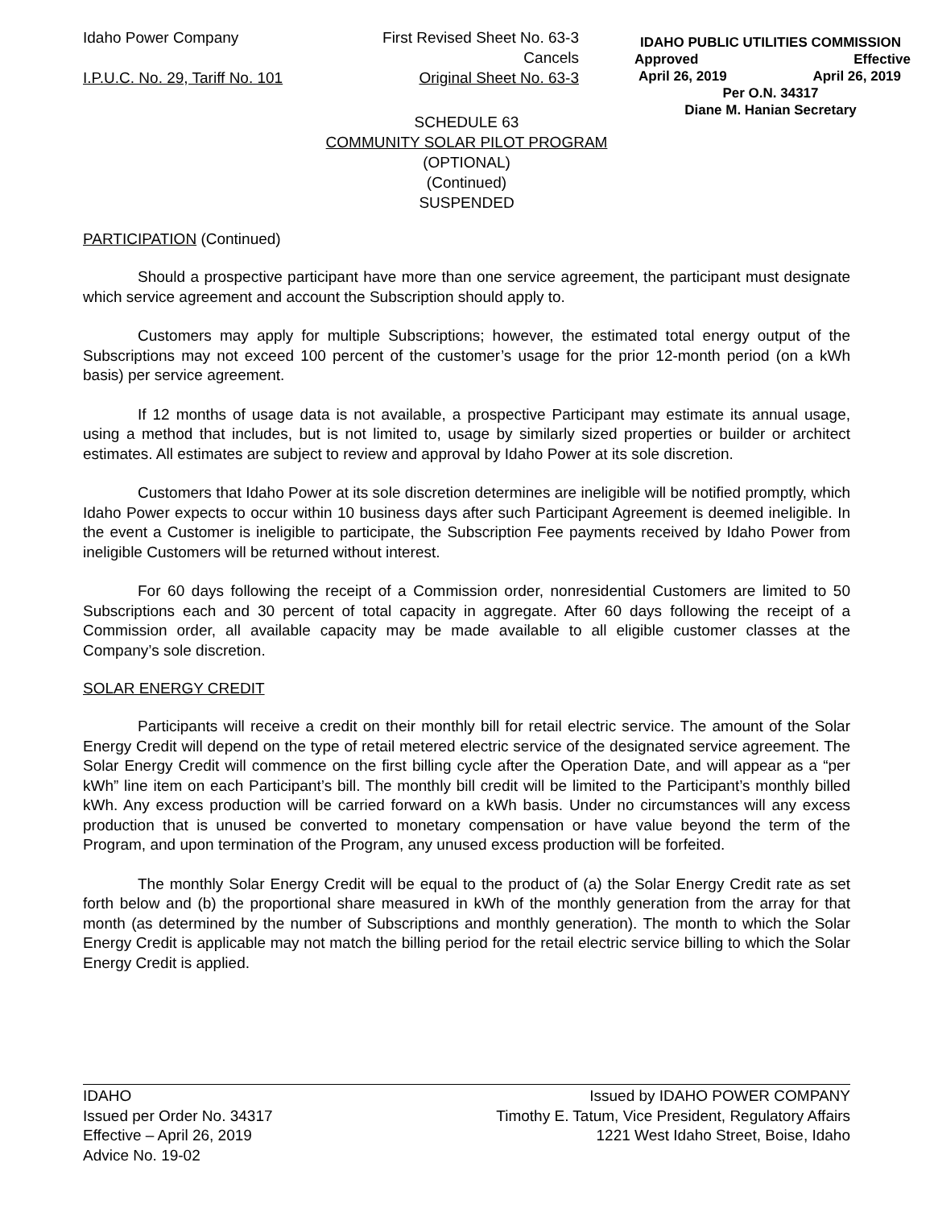Idaho Power Company
I.P.U.C. No. 29, Tariff No. 101
First Revised Sheet No. 63-3
Cancels
Original Sheet No. 63-3
IDAHO PUBLIC UTILITIES COMMISSION
Approved Effective
April 26, 2019 April 26, 2019
Per O.N. 34317
Diane M. Hanian Secretary
SCHEDULE 63
COMMUNITY SOLAR PILOT PROGRAM
(OPTIONAL)
(Continued)
SUSPENDED
PARTICIPATION (Continued)
Should a prospective participant have more than one service agreement, the participant must designate which service agreement and account the Subscription should apply to.
Customers may apply for multiple Subscriptions; however, the estimated total energy output of the Subscriptions may not exceed 100 percent of the customer’s usage for the prior 12-month period (on a kWh basis) per service agreement.
If 12 months of usage data is not available, a prospective Participant may estimate its annual usage, using a method that includes, but is not limited to, usage by similarly sized properties or builder or architect estimates. All estimates are subject to review and approval by Idaho Power at its sole discretion.
Customers that Idaho Power at its sole discretion determines are ineligible will be notified promptly, which Idaho Power expects to occur within 10 business days after such Participant Agreement is deemed ineligible. In the event a Customer is ineligible to participate, the Subscription Fee payments received by Idaho Power from ineligible Customers will be returned without interest.
For 60 days following the receipt of a Commission order, nonresidential Customers are limited to 50 Subscriptions each and 30 percent of total capacity in aggregate. After 60 days following the receipt of a Commission order, all available capacity may be made available to all eligible customer classes at the Company’s sole discretion.
SOLAR ENERGY CREDIT
Participants will receive a credit on their monthly bill for retail electric service. The amount of the Solar Energy Credit will depend on the type of retail metered electric service of the designated service agreement. The Solar Energy Credit will commence on the first billing cycle after the Operation Date, and will appear as a “per kWh” line item on each Participant’s bill. The monthly bill credit will be limited to the Participant’s monthly billed kWh. Any excess production will be carried forward on a kWh basis. Under no circumstances will any excess production that is unused be converted to monetary compensation or have value beyond the term of the Program, and upon termination of the Program, any unused excess production will be forfeited.
The monthly Solar Energy Credit will be equal to the product of (a) the Solar Energy Credit rate as set forth below and (b) the proportional share measured in kWh of the monthly generation from the array for that month (as determined by the number of Subscriptions and monthly generation). The month to which the Solar Energy Credit is applicable may not match the billing period for the retail electric service billing to which the Solar Energy Credit is applied.
IDAHO
Issued per Order No. 34317
Effective – April 26, 2019
Advice No. 19-02
Issued by IDAHO POWER COMPANY
Timothy E. Tatum, Vice President, Regulatory Affairs
1221 West Idaho Street, Boise, Idaho